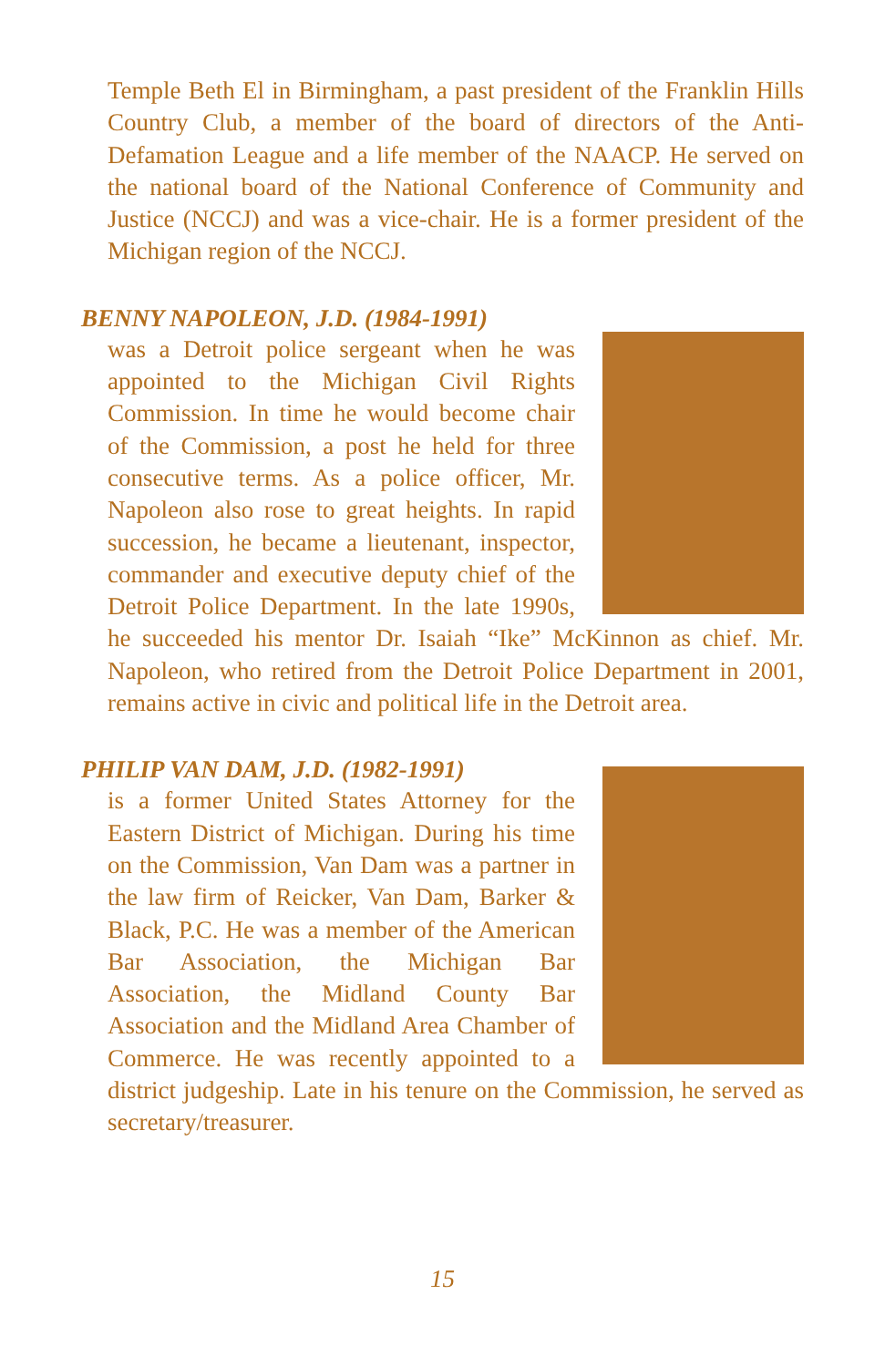Temple Beth El in Birmingham, a past president of the Franklin Hills Country Club, a member of the board of directors of the Anti-Defamation League and a life member of the NAACP. He served on the national board of the National Conference of Community and Justice (NCCJ) and was a vice-chair. He is a former president of the Michigan region of the NCCJ.
BENNY NAPOLEON, J.D. (1984-1991)
was a Detroit police sergeant when he was appointed to the Michigan Civil Rights Commission. In time he would become chair of the Commission, a post he held for three consecutive terms. As a police officer, Mr. Napoleon also rose to great heights. In rapid succession, he became a lieutenant, inspector, commander and executive deputy chief of the Detroit Police Department. In the late 1990s, he succeeded his mentor Dr. Isaiah “Ike” McKinnon as chief. Mr. Napoleon, who retired from the Detroit Police Department in 2001, remains active in civic and political life in the Detroit area.
PHILIP VAN DAM, J.D. (1982-1991)
is a former United States Attorney for the Eastern District of Michigan. During his time on the Commission, Van Dam was a partner in the law firm of Reicker, Van Dam, Barker & Black, P.C. He was a member of the American Bar Association, the Michigan Bar Association, the Midland County Bar Association and the Midland Area Chamber of Commerce. He was recently appointed to a district judgeship. Late in his tenure on the Commission, he served as secretary/treasurer.
15